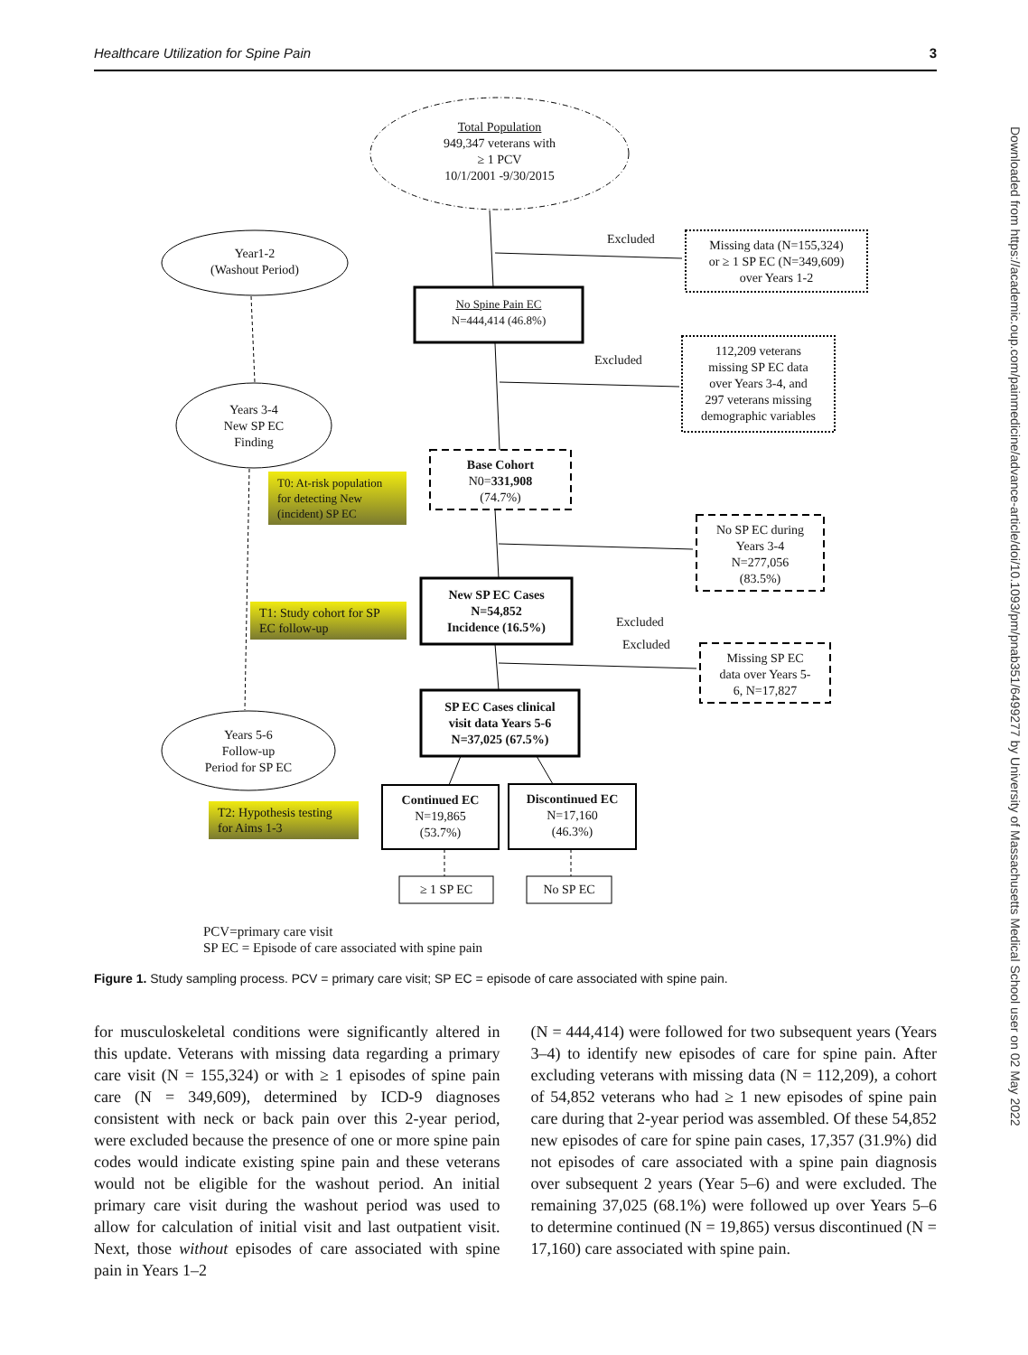Healthcare Utilization for Spine Pain 3
Total Population
949,347 veterans with
≥ 1 PCV
10/1/2001 -9/30/2015
Excluded
Missing data (N=155,324)
or ≥ 1 SP EC (N=349,609)
over Years 1-2
Year1-2
(Washout Period)
No Spine Pain EC
N=444,414 (46.8%)
Excluded
112,209 veterans
missing SP EC data
over Years 3-4, and
297 veterans missing
demographic variables
Years 3-4
New SP EC
Finding
T0: At-risk population for detecting New (incident) SP EC
Base Cohort
N0=331,908
(74.7%)
Excluded
No SP EC during
Years 3-4
N=277,056
(83.5%)
T1: Study cohort for SP EC follow-up
New SP EC Cases
N=54,852
Incidence (16.5%)
Excluded
Missing SP EC
data over Years 5-
6, N=17,827
SP EC Cases clinical
visit data Years 5-6
N=37,025 (67.5%)
Years 5-6
Follow-up
Period for SP EC
T2: Hypothesis testing for Aims 1-3
Continued EC
N=19,865
(53.7%)
Discontinued EC
N=17,160
(46.3%)
≥ 1 SP EC No SP EC
PCV=primary care visit
SP EC = Episode of care associated with spine pain
Figure 1. Study sampling process. PCV = primary care visit; SP EC = episode of care associated with spine pain.
for musculoskeletal conditions were significantly altered in this update. Veterans with missing data regarding a primary care visit (N = 155,324) or with ≥ 1 episodes of spine pain care (N = 349,609), determined by ICD-9 diagnoses consistent with neck or back pain over this 2-year period, were excluded because the presence of one or more spine pain codes would indicate existing spine pain and these veterans would not be eligible for the washout period. An initial primary care visit during the washout period was used to allow for calculation of initial visit and last outpatient visit. Next, those without episodes of care associated with spine pain in Years 1–2
(N = 444,414) were followed for two subsequent years (Years 3–4) to identify new episodes of care for spine pain. After excluding veterans with missing data (N = 112,209), a cohort of 54,852 veterans who had ≥ 1 new episodes of spine pain care during that 2-year period was assembled. Of these 54,852 new episodes of care for spine pain cases, 17,357 (31.9%) did not episodes of care associated with a spine pain diagnosis over subsequent 2 years (Year 5–6) and were excluded. The remaining 37,025 (68.1%) were followed up over Years 5–6 to determine continued (N = 19,865) versus discontinued (N = 17,160) care associated with spine pain.
Downloaded from https://academic.oup.com/painmedicine/advance-article/doi/10.1093/pm/pnab351/6499277 by University of Massachusetts Medical School user on 02 May 2022